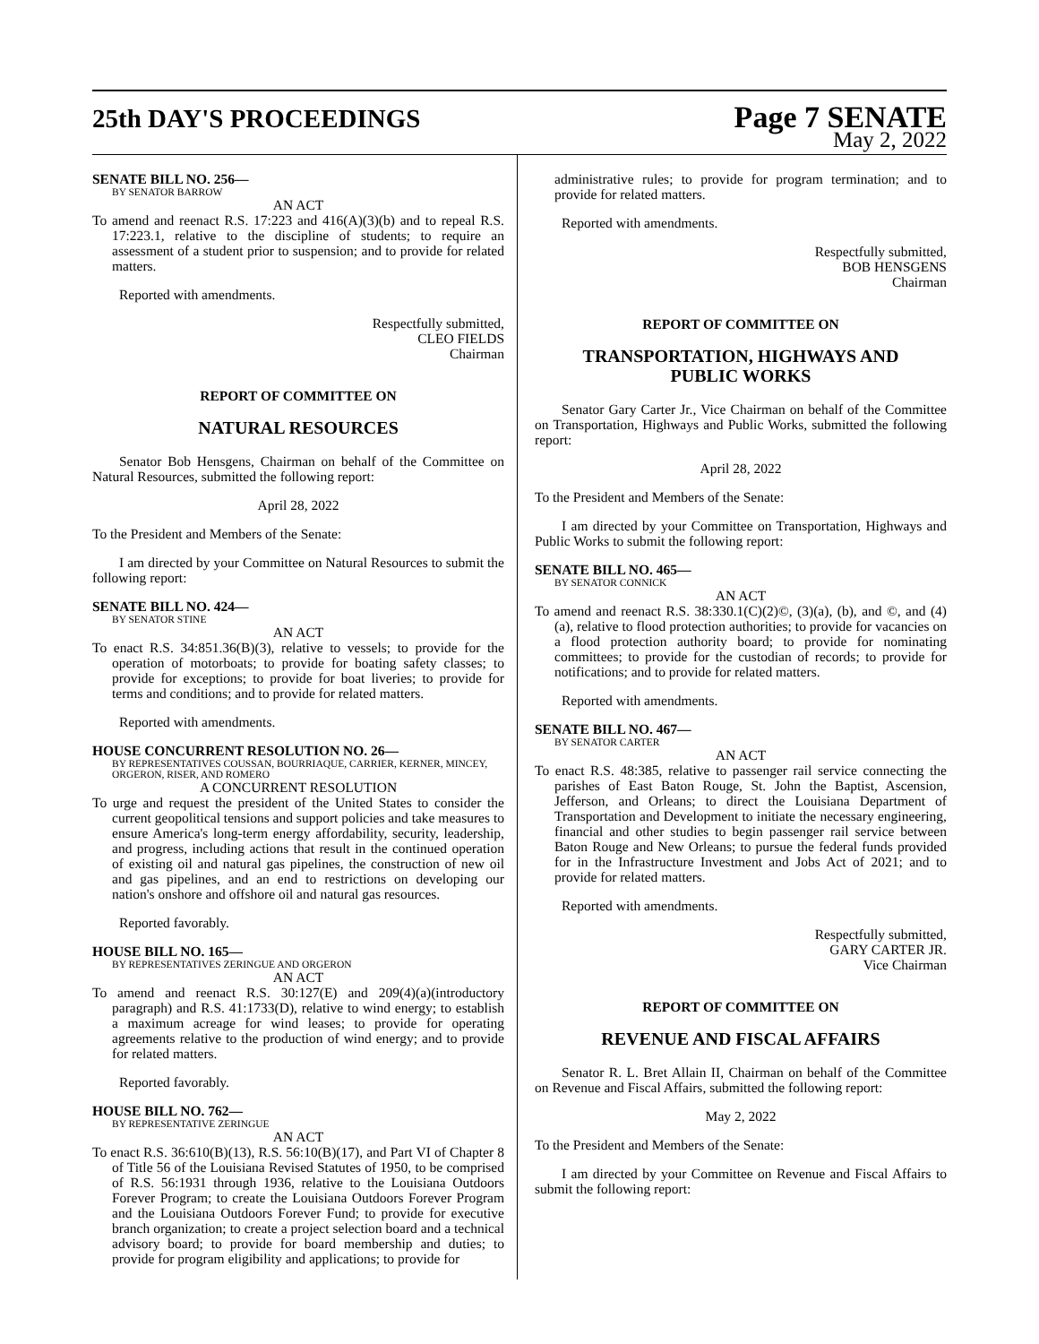25th DAY'S PROCEEDINGS
Page 7 SENATE
May 2, 2022
SENATE BILL NO. 256—
BY SENATOR BARROW
AN ACT
To amend and reenact R.S. 17:223 and 416(A)(3)(b) and to repeal R.S. 17:223.1, relative to the discipline of students; to require an assessment of a student prior to suspension; and to provide for related matters.
Reported with amendments.
Respectfully submitted,
CLEO FIELDS
Chairman
REPORT OF COMMITTEE ON
NATURAL RESOURCES
Senator Bob Hensgens, Chairman on behalf of the Committee on Natural Resources, submitted the following report:
April 28, 2022
To the President and Members of the Senate:
I am directed by your Committee on Natural Resources to submit the following report:
SENATE BILL NO. 424—
BY SENATOR STINE
AN ACT
To enact R.S. 34:851.36(B)(3), relative to vessels; to provide for the operation of motorboats; to provide for boating safety classes; to provide for exceptions; to provide for boat liveries; to provide for terms and conditions; and to provide for related matters.
Reported with amendments.
HOUSE CONCURRENT RESOLUTION NO. 26—
BY REPRESENTATIVES COUSSAN, BOURRIAQUE, CARRIER, KERNER, MINCEY, ORGERON, RISER, AND ROMERO
A CONCURRENT RESOLUTION
To urge and request the president of the United States to consider the current geopolitical tensions and support policies and take measures to ensure America's long-term energy affordability, security, leadership, and progress, including actions that result in the continued operation of existing oil and natural gas pipelines, the construction of new oil and gas pipelines, and an end to restrictions on developing our nation's onshore and offshore oil and natural gas resources.
Reported favorably.
HOUSE BILL NO. 165—
BY REPRESENTATIVES ZERINGUE AND ORGERON
AN ACT
To amend and reenact R.S. 30:127(E) and 209(4)(a)(introductory paragraph) and R.S. 41:1733(D), relative to wind energy; to establish a maximum acreage for wind leases; to provide for operating agreements relative to the production of wind energy; and to provide for related matters.
Reported favorably.
HOUSE BILL NO. 762—
BY REPRESENTATIVE ZERINGUE
AN ACT
To enact R.S. 36:610(B)(13), R.S. 56:10(B)(17), and Part VI of Chapter 8 of Title 56 of the Louisiana Revised Statutes of 1950, to be comprised of R.S. 56:1931 through 1936, relative to the Louisiana Outdoors Forever Program; to create the Louisiana Outdoors Forever Program and the Louisiana Outdoors Forever Fund; to provide for executive branch organization; to create a project selection board and a technical advisory board; to provide for board membership and duties; to provide for program eligibility and applications; to provide for
administrative rules; to provide for program termination; and to provide for related matters.
Reported with amendments.
Respectfully submitted,
BOB HENSGENS
Chairman
REPORT OF COMMITTEE ON
TRANSPORTATION, HIGHWAYS AND
PUBLIC WORKS
Senator Gary Carter Jr., Vice Chairman on behalf of the Committee on Transportation, Highways and Public Works, submitted the following report:
April 28, 2022
To the President and Members of the Senate:
I am directed by your Committee on Transportation, Highways and Public Works to submit the following report:
SENATE BILL NO. 465—
BY SENATOR CONNICK
AN ACT
To amend and reenact R.S. 38:330.1(C)(2)©, (3)(a), (b), and ©, and (4)(a), relative to flood protection authorities; to provide for vacancies on a flood protection authority board; to provide for nominating committees; to provide for the custodian of records; to provide for notifications; and to provide for related matters.
Reported with amendments.
SENATE BILL NO. 467—
BY SENATOR CARTER
AN ACT
To enact R.S. 48:385, relative to passenger rail service connecting the parishes of East Baton Rouge, St. John the Baptist, Ascension, Jefferson, and Orleans; to direct the Louisiana Department of Transportation and Development to initiate the necessary engineering, financial and other studies to begin passenger rail service between Baton Rouge and New Orleans; to pursue the federal funds provided for in the Infrastructure Investment and Jobs Act of 2021; and to provide for related matters.
Reported with amendments.
Respectfully submitted,
GARY CARTER JR.
Vice Chairman
REPORT OF COMMITTEE ON
REVENUE AND FISCAL AFFAIRS
Senator R. L. Bret Allain II, Chairman on behalf of the Committee on Revenue and Fiscal Affairs, submitted the following report:
May 2, 2022
To the President and Members of the Senate:
I am directed by your Committee on Revenue and Fiscal Affairs to submit the following report: